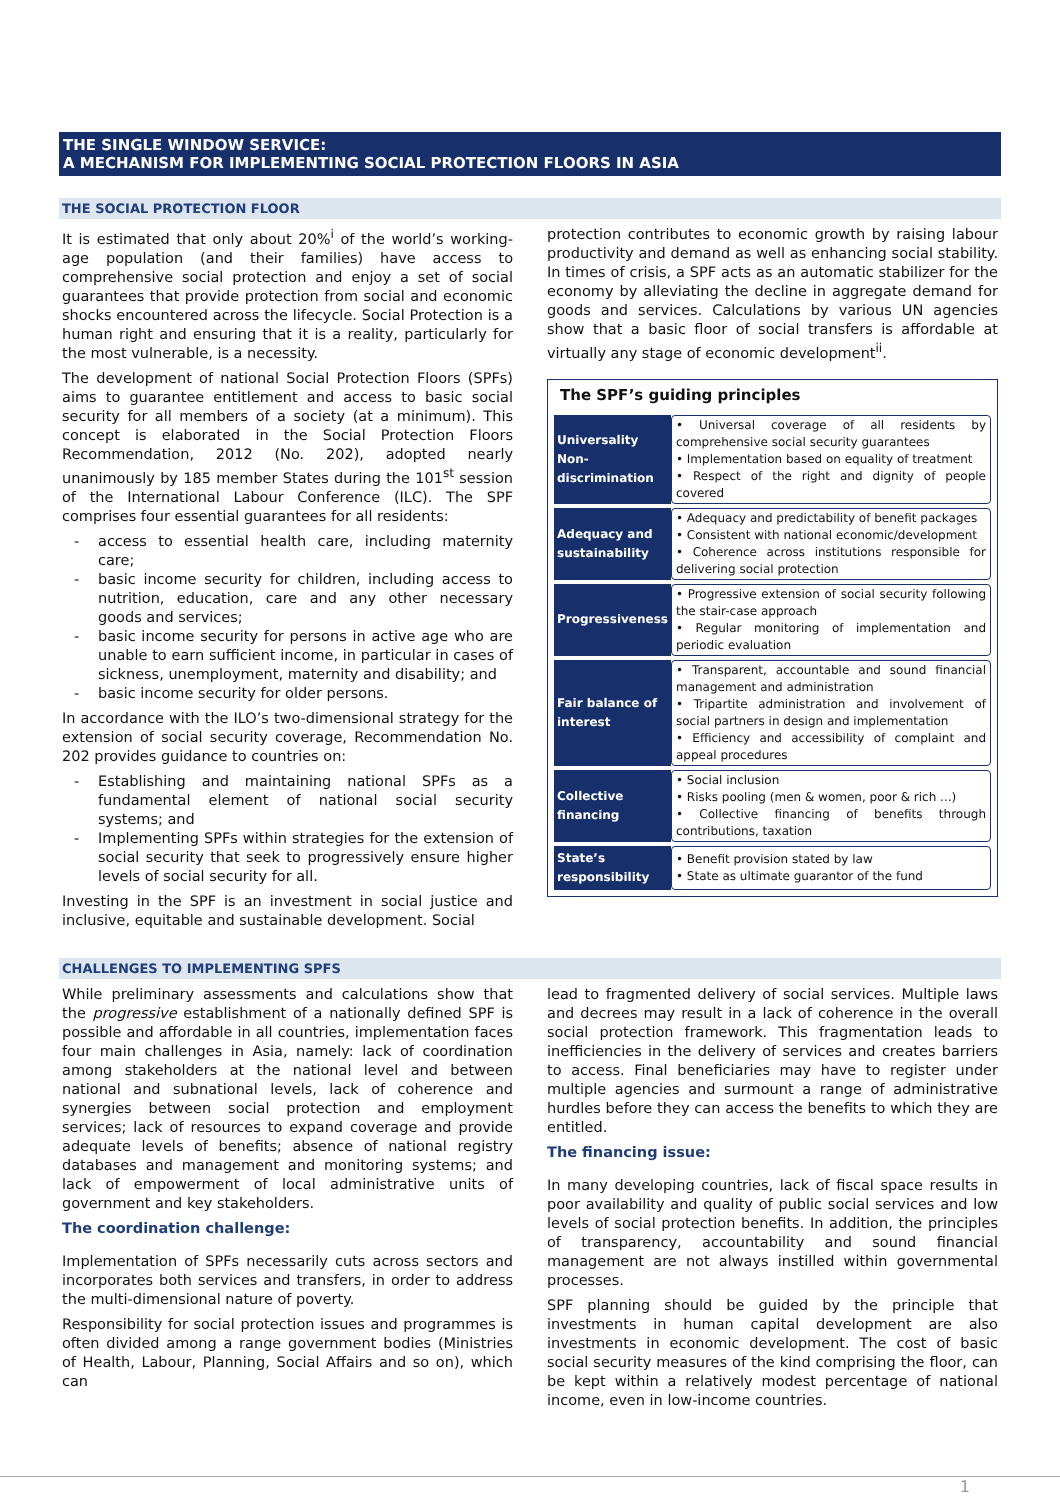THE SINGLE WINDOW SERVICE:
A MECHANISM FOR IMPLEMENTING SOCIAL PROTECTION FLOORS IN ASIA
THE SOCIAL PROTECTION FLOOR
It is estimated that only about 20%<sup>i</sup> of the world’s working-age population (and their families) have access to comprehensive social protection and enjoy a set of social guarantees that provide protection from social and economic shocks encountered across the lifecycle. Social Protection is a human right and ensuring that it is a reality, particularly for the most vulnerable, is a necessity.
The development of national Social Protection Floors (SPFs) aims to guarantee entitlement and access to basic social security for all members of a society (at a minimum). This concept is elaborated in the Social Protection Floors Recommendation, 2012 (No. 202), adopted nearly unanimously by 185 member States during the 101<sup>st</sup> session of the International Labour Conference (ILC). The SPF comprises four essential guarantees for all residents:
access to essential health care, including maternity care;
basic income security for children, including access to nutrition, education, care and any other necessary goods and services;
basic income security for persons in active age who are unable to earn sufficient income, in particular in cases of sickness, unemployment, maternity and disability; and
basic income security for older persons.
In accordance with the ILO’s two-dimensional strategy for the extension of social security coverage, Recommendation No. 202 provides guidance to countries on:
Establishing and maintaining national SPFs as a fundamental element of national social security systems; and
Implementing SPFs within strategies for the extension of social security that seek to progressively ensure higher levels of social security for all.
Investing in the SPF is an investment in social justice and inclusive, equitable and sustainable development. Social
protection contributes to economic growth by raising labour productivity and demand as well as enhancing social stability. In times of crisis, a SPF acts as an automatic stabilizer for the economy by alleviating the decline in aggregate demand for goods and services. Calculations by various UN agencies show that a basic floor of social transfers is affordable at virtually any stage of economic development<sup>ii</sup>.
The SPF’s guiding principles
| Universality Non-discrimination | • Universal coverage of all residents by comprehensive social security guarantees • Implementation based on equality of treatment • Respect of the right and dignity of people covered |
| Adequacy and sustainability | • Adequacy and predictability of benefit packages • Consistent with national economic/development • Coherence across institutions responsible for delivering social protection |
| Progressiveness | • Progressive extension of social security following the stair-case approach • Regular monitoring of implementation and periodic evaluation |
| Fair balance of interest | • Transparent, accountable and sound financial management and administration • Tripartite administration and involvement of social partners in design and implementation • Efficiency and accessibility of complaint and appeal procedures |
| Collective financing | • Social inclusion • Risks pooling (men & women, poor & rich ...) • Collective financing of benefits through contributions, taxation |
| State’s responsibility | • Benefit provision stated by law • State as ultimate guarantor of the fund |
CHALLENGES TO IMPLEMENTING SPFS
While preliminary assessments and calculations show that the progressive establishment of a nationally defined SPF is possible and affordable in all countries, implementation faces four main challenges in Asia, namely: lack of coordination among stakeholders at the national level and between national and subnational levels, lack of coherence and synergies between social protection and employment services; lack of resources to expand coverage and provide adequate levels of benefits; absence of national registry databases and management and monitoring systems; and lack of empowerment of local administrative units of government and key stakeholders.
The coordination challenge:
Implementation of SPFs necessarily cuts across sectors and incorporates both services and transfers, in order to address the multi-dimensional nature of poverty.
Responsibility for social protection issues and programmes is often divided among a range government bodies (Ministries of Health, Labour, Planning, Social Affairs and so on), which can
lead to fragmented delivery of social services. Multiple laws and decrees may result in a lack of coherence in the overall social protection framework. This fragmentation leads to inefficiencies in the delivery of services and creates barriers to access. Final beneficiaries may have to register under multiple agencies and surmount a range of administrative hurdles before they can access the benefits to which they are entitled.
The financing issue:
In many developing countries, lack of fiscal space results in poor availability and quality of public social services and low levels of social protection benefits. In addition, the principles of transparency, accountability and sound financial management are not always instilled within governmental processes.
SPF planning should be guided by the principle that investments in human capital development are also investments in economic development. The cost of basic social security measures of the kind comprising the floor, can be kept within a relatively modest percentage of national income, even in low-income countries.
1